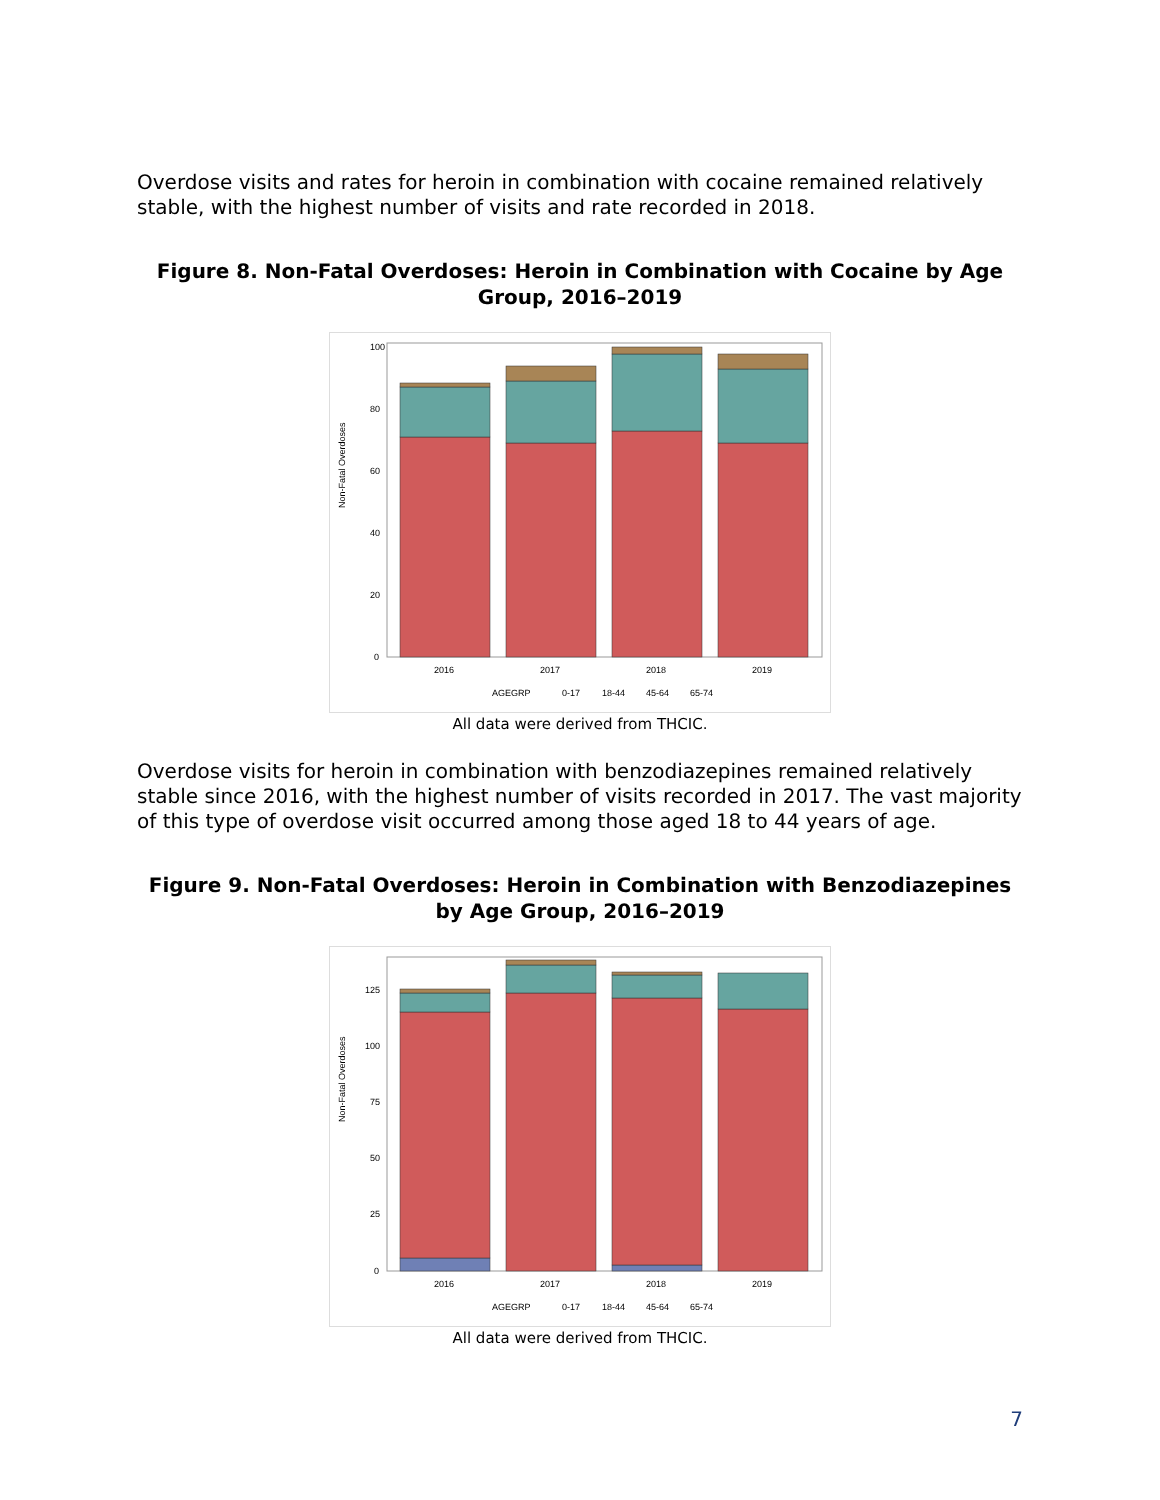Overdose visits and rates for heroin in combination with cocaine remained relatively stable, with the highest number of visits and rate recorded in 2018.
Figure 8. Non-Fatal Overdoses: Heroin in Combination with Cocaine by Age Group, 2016–2019
Non-Fatal Overdoses
100
80
60
40
20
0
2016
2017
2018
2019
AGEGRP
0-17
18-44
45-64
65-74
All data were derived from THCIC.
Overdose visits for heroin in combination with benzodiazepines remained relatively stable since 2016, with the highest number of visits recorded in 2017. The vast majority of this type of overdose visit occurred among those aged 18 to 44 years of age.
Figure 9. Non-Fatal Overdoses: Heroin in Combination with Benzodiazepines by Age Group, 2016–2019
Non-Fatal Overdoses
125
100
75
50
25
0
2016
2017
2018
2019
AGEGRP
0-17
18-44
45-64
65-74
All data were derived from THCIC.
7